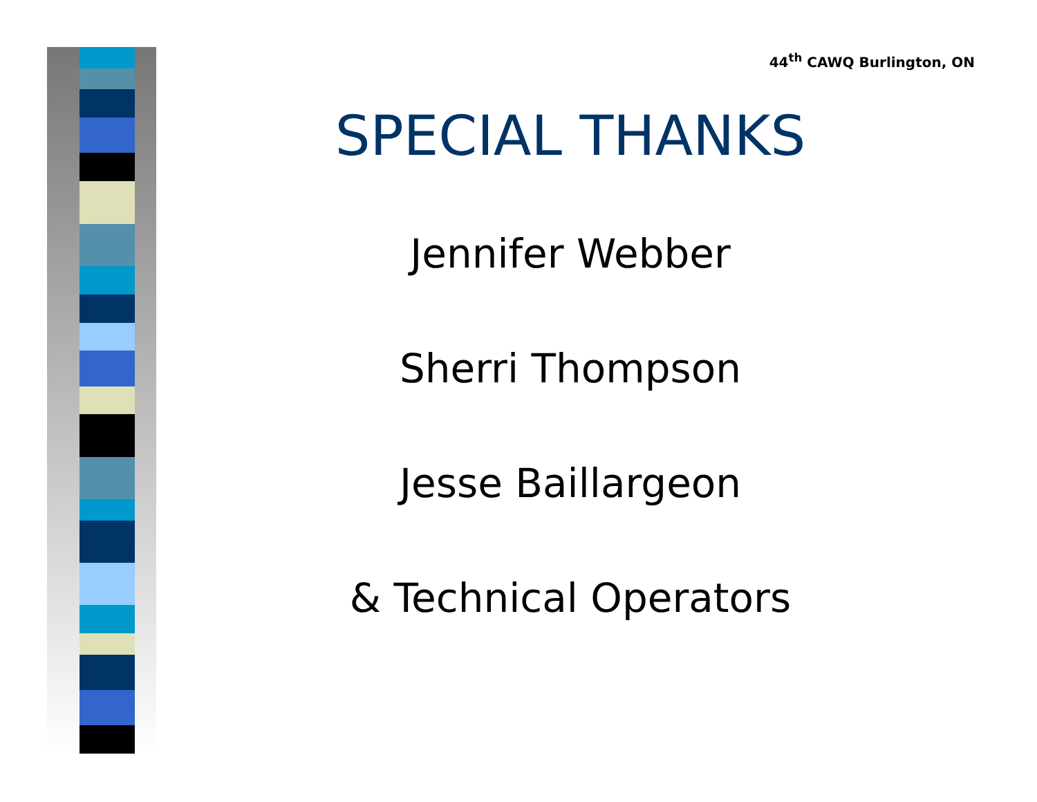44<sup>th</sup> CAWQ Burlington, ON
SPECIAL THANKS
Jennifer Webber
Sherri Thompson
Jesse Baillargeon
& Technical Operators